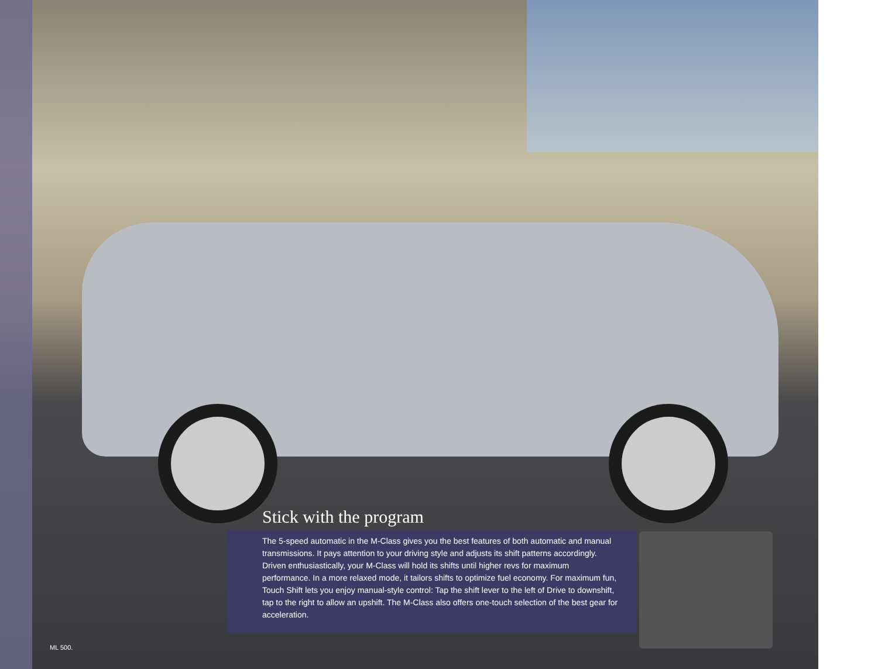Stick with the program
The 5-speed automatic in the M-Class gives you the best features of both automatic and manual transmissions. It pays attention to your driving style and adjusts its shift patterns accordingly. Driven enthusiastically, your M-Class will hold its shifts until higher revs for maximum performance. In a more relaxed mode, it tailors shifts to optimize fuel economy. For maximum fun, Touch Shift lets you enjoy manual-style control: Tap the shift lever to the left of Drive to downshift, tap to the right to allow an upshift. The M-Class also offers one-touch selection of the best gear for acceleration.
ML 500.